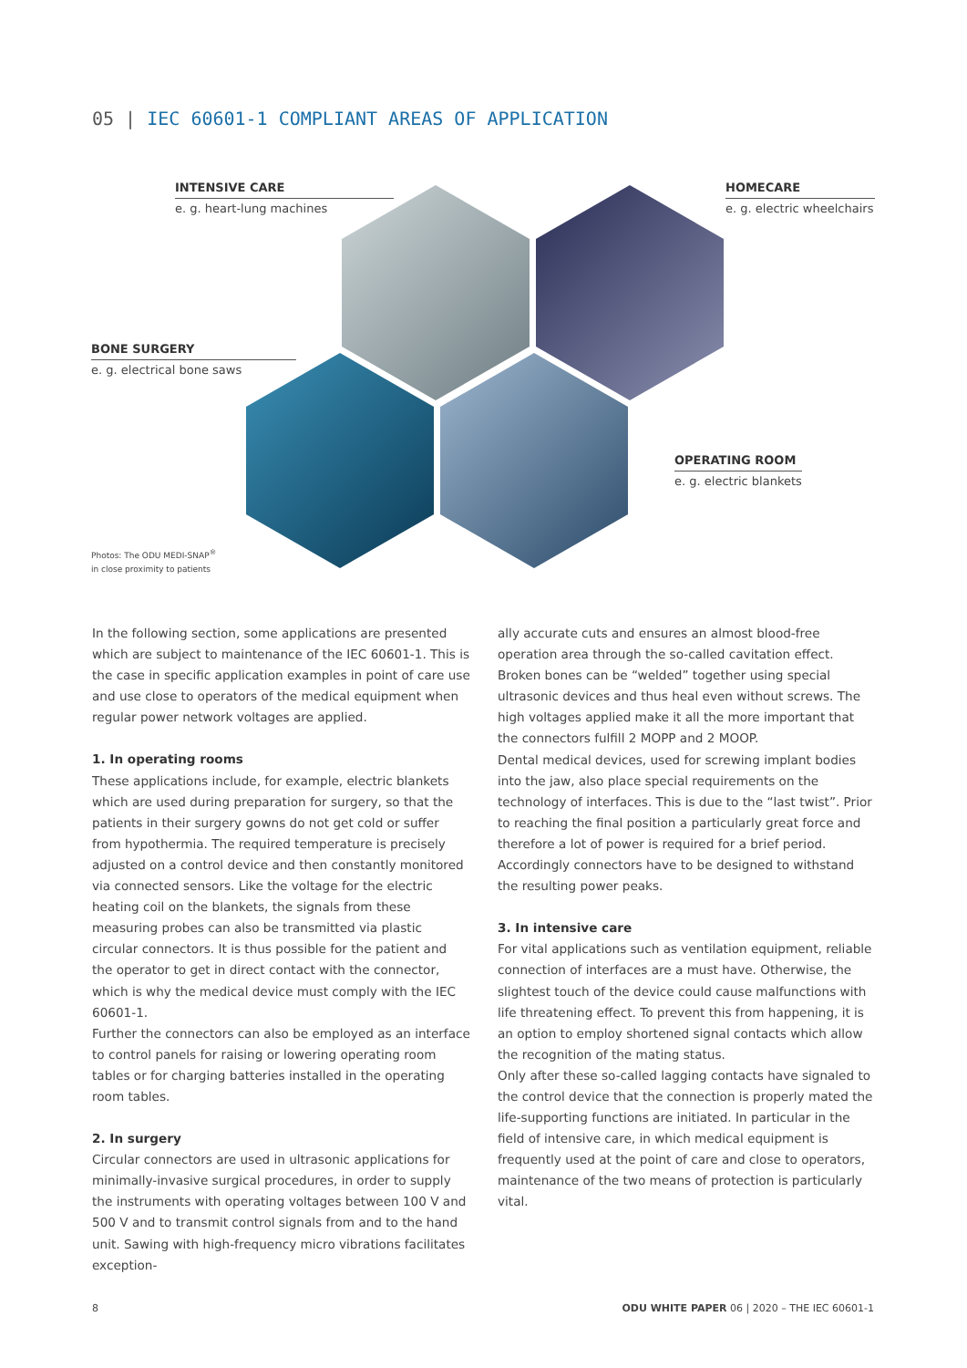05 | IEC 60601-1 COMPLIANT AREAS OF APPLICATION
INTENSIVE CARE
e. g. heart-lung machines
HOMECARE
e. g. electric wheelchairs
BONE SURGERY
e. g. electrical bone saws
OPERATING ROOM
e. g. electric blankets
Photos: The ODU MEDI-SNAP<sup>®</sup>
in close proximity to patients
In the following section, some applications are presented which are subject to maintenance of the IEC 60601-1. This is the case in specific application examples in point of care use and use close to operators of the medical equipment when regular power network voltages are applied.
1. In operating rooms
These applications include, for example, electric blankets which are used during preparation for surgery, so that the patients in their surgery gowns do not get cold or suffer from hypothermia. The required temperature is precisely adjusted on a control device and then constantly monitored via connected sensors. Like the voltage for the electric heating coil on the blankets, the signals from these measuring probes can also be transmitted via plastic circular connectors. It is thus possible for the patient and the operator to get in direct contact with the connector, which is why the medical device must comply with the IEC 60601-1.
Further the connectors can also be employed as an interface to control panels for raising or lowering operating room tables or for charging batteries installed in the operating room tables.
2. In surgery
Circular connectors are used in ultrasonic applications for minimally-invasive surgical procedures, in order to supply the instruments with operating voltages between 100 V and 500 V and to transmit control signals from and to the hand unit. Sawing with high-frequency micro vibrations facilitates exception-
ally accurate cuts and ensures an almost blood-free operation area through the so-called cavitation effect. Broken bones can be “welded” together using special ultrasonic devices and thus heal even without screws. The high voltages applied make it all the more important that the connectors fulfill 2 MOPP and 2 MOOP.
Dental medical devices, used for screwing implant bodies into the jaw, also place special requirements on the technology of interfaces. This is due to the “last twist”. Prior to reaching the final position a particularly great force and therefore a lot of power is required for a brief period. Accordingly connectors have to be designed to withstand the resulting power peaks.
3. In intensive care
For vital applications such as ventilation equipment, reliable connection of interfaces are a must have. Otherwise, the slightest touch of the device could cause malfunctions with life threatening effect. To prevent this from happening, it is an option to employ shortened signal contacts which allow the recognition of the mating status.
Only after these so-called lagging contacts have signaled to the control device that the connection is properly mated the life-supporting functions are initiated. In particular in the field of intensive care, in which medical equipment is frequently used at the point of care and close to operators, maintenance of the two means of protection is particularly vital.
8
ODU WHITE PAPER 06 | 2020 – THE IEC 60601-1